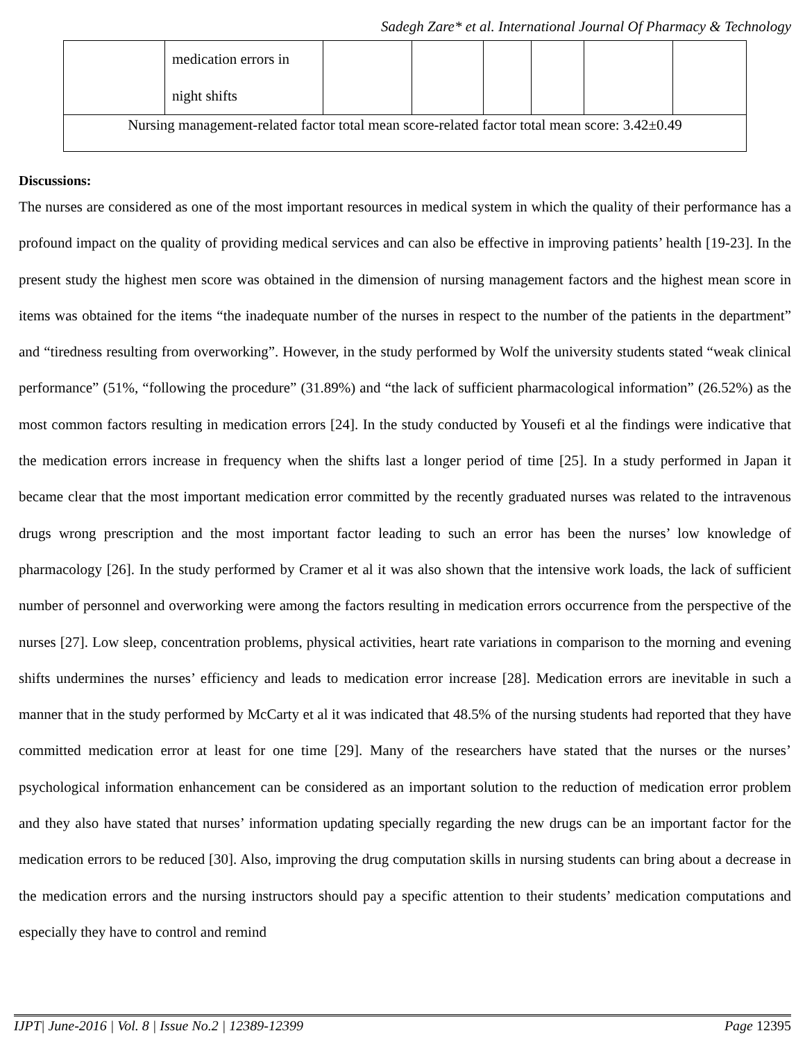Sadegh Zare* et al. International Journal Of Pharmacy & Technology
| | medication errors in night shifts | | | | | | |
| Nursing management-related factor total mean score-related factor total mean score: 3.42±0.49 | | | | | | | |
Discussions:
The nurses are considered as one of the most important resources in medical system in which the quality of their performance has a profound impact on the quality of providing medical services and can also be effective in improving patients’ health [19-23]. In the present study the highest men score was obtained in the dimension of nursing management factors and the highest mean score in items was obtained for the items “the inadequate number of the nurses in respect to the number of the patients in the department” and “tiredness resulting from overworking”. However, in the study performed by Wolf the university students stated “weak clinical performance” (51%, “following the procedure” (31.89%) and “the lack of sufficient pharmacological information” (26.52%) as the most common factors resulting in medication errors [24]. In the study conducted by Yousefi et al the findings were indicative that the medication errors increase in frequency when the shifts last a longer period of time [25]. In a study performed in Japan it became clear that the most important medication error committed by the recently graduated nurses was related to the intravenous drugs wrong prescription and the most important factor leading to such an error has been the nurses’ low knowledge of pharmacology [26]. In the study performed by Cramer et al it was also shown that the intensive work loads, the lack of sufficient number of personnel and overworking were among the factors resulting in medication errors occurrence from the perspective of the nurses [27]. Low sleep, concentration problems, physical activities, heart rate variations in comparison to the morning and evening shifts undermines the nurses’ efficiency and leads to medication error increase [28]. Medication errors are inevitable in such a manner that in the study performed by McCarty et al it was indicated that 48.5% of the nursing students had reported that they have committed medication error at least for one time [29]. Many of the researchers have stated that the nurses or the nurses’ psychological information enhancement can be considered as an important solution to the reduction of medication error problem and they also have stated that nurses’ information updating specially regarding the new drugs can be an important factor for the medication errors to be reduced [30]. Also, improving the drug computation skills in nursing students can bring about a decrease in the medication errors and the nursing instructors should pay a specific attention to their students’ medication computations and especially they have to control and remind
IJPT| June-2016 | Vol. 8 | Issue No.2 | 12389-12399 Page 12395